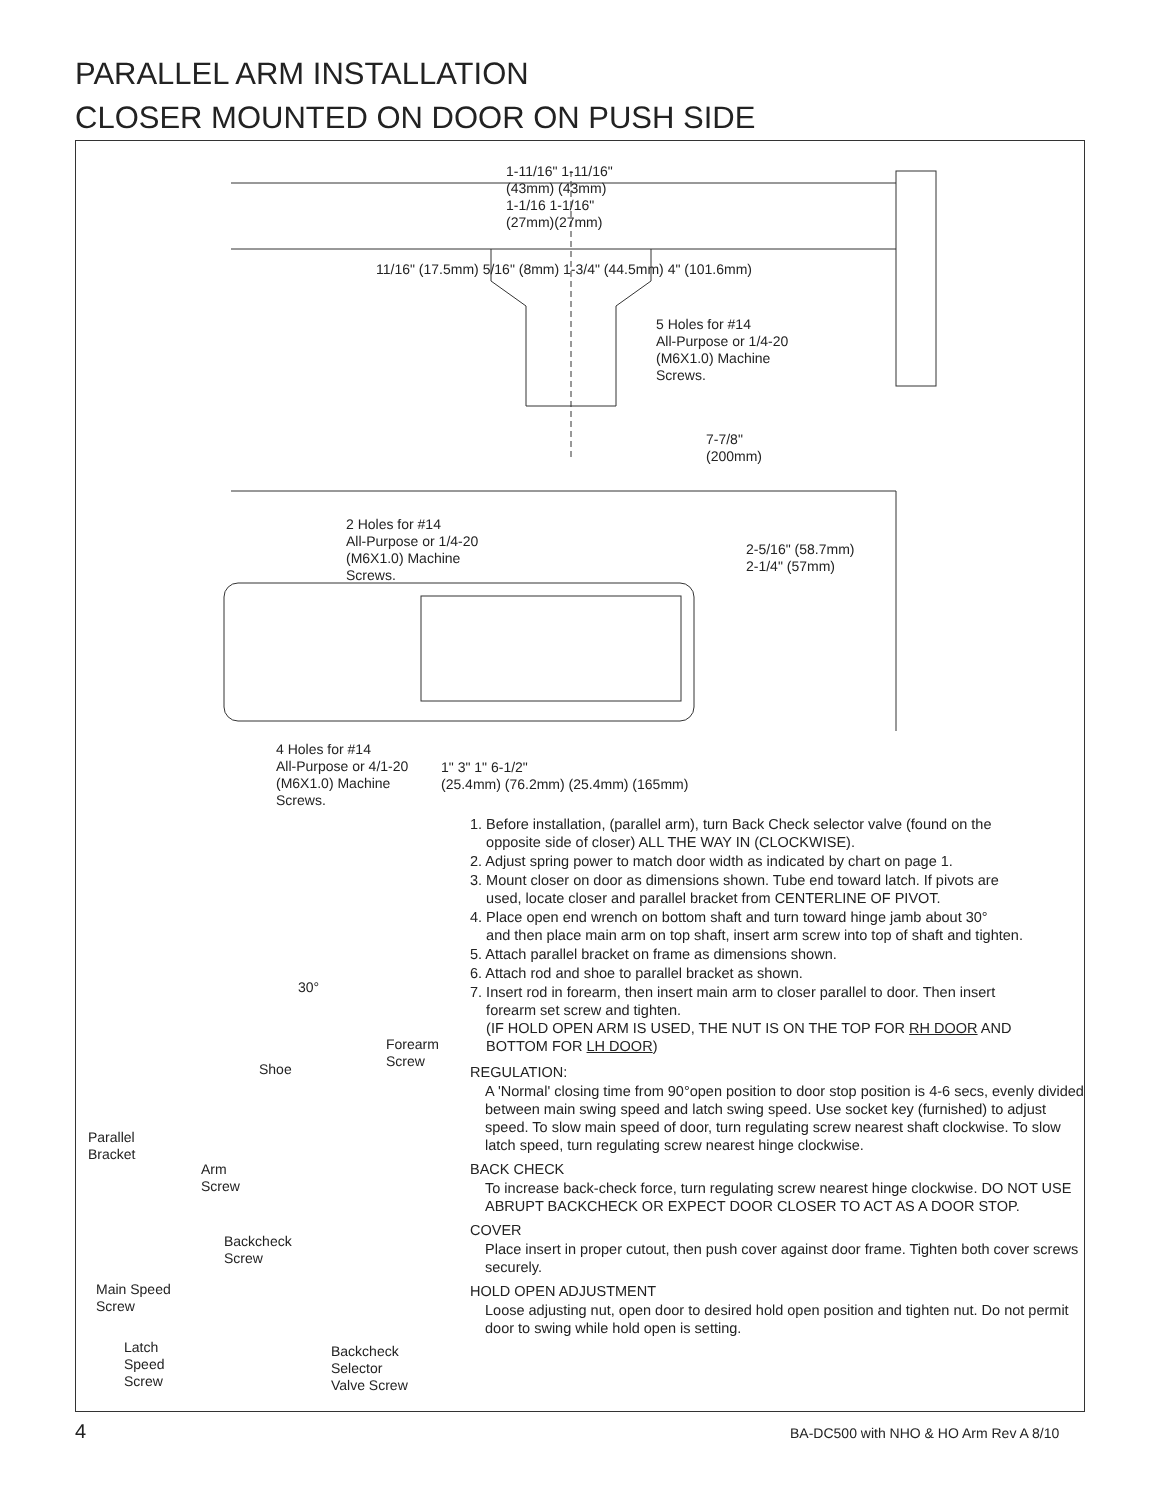PARALLEL ARM INSTALLATION
CLOSER MOUNTED ON DOOR ON PUSH SIDE
5 Holes for #14
All-Purpose or 1/4-20
(M6X1.0) Machine
Screws.
1-11/16" 1-11/16"
(43mm) (43mm)
1-1/16 1-1/16"
(27mm)(27mm)
11/16" (17.5mm) 5/16" (8mm) 1-3/4" (44.5mm) 4" (101.6mm)
7-7/8"
(200mm)
2 Holes for #14
All-Purpose or 1/4-20
(M6X1.0) Machine
Screws.
2-5/16" (58.7mm)
2-1/4" (57mm)
4 Holes for #14
All-Purpose or 4/1-20
(M6X1.0) Machine
Screws.
1" 3" 1" 6-1/2"
(25.4mm) (76.2mm) (25.4mm) (165mm)
30°
Forearm
Screw
Shoe
Parallel
Bracket
Arm
Screw
Backcheck
Screw
Main Speed
Screw
Latch
Speed
Screw
Backcheck
Selector
Valve Screw
1. Before installation, (parallel arm), turn Back Check selector valve (found on the
opposite side of closer) ALL THE WAY IN (CLOCKWISE).
2. Adjust spring power to match door width as indicated by chart on page 1.
3. Mount closer on door as dimensions shown. Tube end toward latch. If pivots are
used, locate closer and parallel bracket from CENTERLINE OF PIVOT.
4. Place open end wrench on bottom shaft and turn toward hinge jamb about 30°
and then place main arm on top shaft, insert arm screw into top of shaft and tighten.
5. Attach parallel bracket on frame as dimensions shown.
6. Attach rod and shoe to parallel bracket as shown.
7. Insert rod in forearm, then insert main arm to closer parallel to door. Then insert
forearm set screw and tighten.
(IF HOLD OPEN ARM IS USED, THE NUT IS ON THE TOP FOR RH DOOR AND
BOTTOM FOR LH DOOR)
REGULATION:
A 'Normal' closing time from 90°open position to door stop position is 4-6 secs, evenly divided between main swing speed and latch swing speed. Use socket key (furnished) to adjust speed. To slow main speed of door, turn regulating screw nearest shaft clockwise. To slow latch speed, turn regulating screw nearest hinge clockwise.
BACK CHECK
To increase back-check force, turn regulating screw nearest hinge clockwise. DO NOT USE ABRUPT BACKCHECK OR EXPECT DOOR CLOSER TO ACT AS A DOOR STOP.
COVER
Place insert in proper cutout, then push cover against door frame. Tighten both cover screws securely.
HOLD OPEN ADJUSTMENT
Loose adjusting nut, open door to desired hold open position and tighten nut. Do not permit door to swing while hold open is setting.
4
BA-DC500 with NHO & HO Arm Rev A 8/10